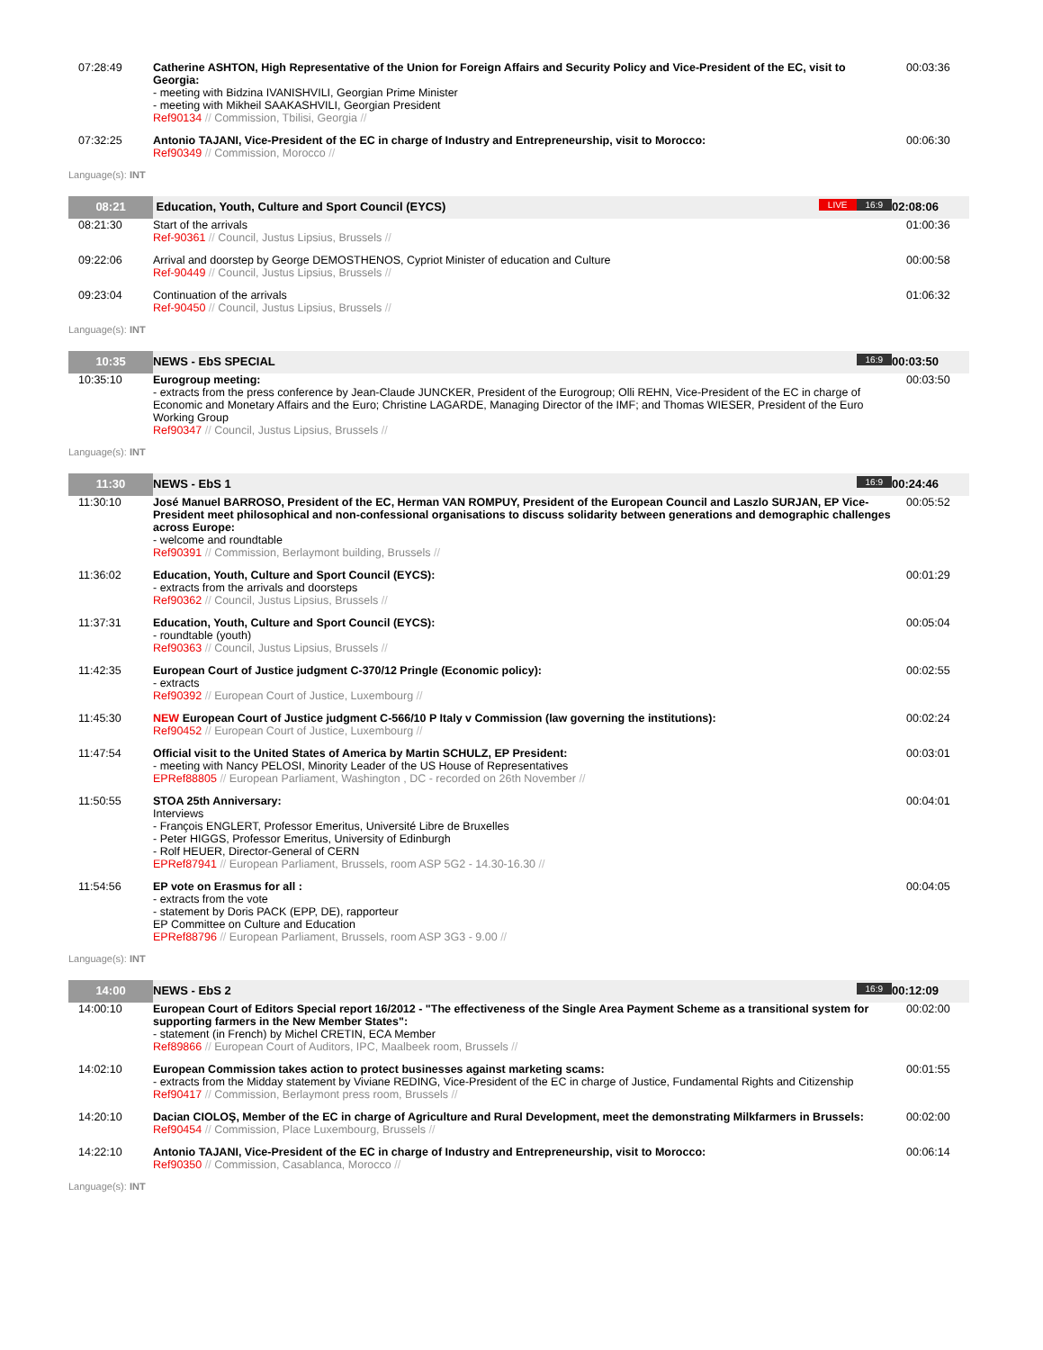| 07:28:49 | Catherine ASHTON, High Representative of the Union for Foreign Affairs and Security Policy and Vice-President of the EC, visit to Georgia: - meeting with Bidzina IVANISHVILI, Georgian Prime Minister - meeting with Mikheil SAAKASHVILI, Georgian President Ref90134 // Commission, Tbilisi, Georgia // | 00:03:36 |
| 07:32:25 | Antonio TAJANI, Vice-President of the EC in charge of Industry and Entrepreneurship, visit to Morocco: Ref90349 // Commission, Morocco // | 00:06:30 |
| Language(s): INT | | |
| 08:21 | Education, Youth, Culture and Sport Council (EYCS) LIVE 16:9 | 02:08:06 |
| 08:21:30 | Start of the arrivals Ref-90361 // Council, Justus Lipsius, Brussels // | 01:00:36 |
| 09:22:06 | Arrival and doorstep by George DEMOSTHENOS, Cypriot Minister of education and Culture Ref-90449 // Council, Justus Lipsius, Brussels // | 00:00:58 |
| 09:23:04 | Continuation of the arrivals Ref-90450 // Council, Justus Lipsius, Brussels // | 01:06:32 |
| Language(s): INT | | |
| 10:35 | NEWS - EbS SPECIAL 16:9 | 00:03:50 |
| 10:35:10 | Eurogroup meeting: - extracts from the press conference by Jean-Claude JUNCKER, President of the Eurogroup; Olli REHN, Vice-President of the EC in charge of Economic and Monetary Affairs and the Euro; Christine LAGARDE, Managing Director of the IMF; and Thomas WIESER, President of the Euro Working Group Ref90347 // Council, Justus Lipsius, Brussels // | 00:03:50 |
| Language(s): INT | | |
| 11:30 | NEWS - EbS 1 16:9 | 00:24:46 |
| 11:30:10 | José Manuel BARROSO, President of the EC, Herman VAN ROMPUY, President of the European Council and Laszlo SURJAN, EP Vice-President meet philosophical and non-confessional organisations to discuss solidarity between generations and demographic challenges across Europe: - welcome and roundtable Ref90391 // Commission, Berlaymont building, Brussels // | 00:05:52 |
| 11:36:02 | Education, Youth, Culture and Sport Council (EYCS): - extracts from the arrivals and doorsteps Ref90362 // Council, Justus Lipsius, Brussels // | 00:01:29 |
| 11:37:31 | Education, Youth, Culture and Sport Council (EYCS): - roundtable (youth) Ref90363 // Council, Justus Lipsius, Brussels // | 00:05:04 |
| 11:42:35 | European Court of Justice judgment C-370/12 Pringle (Economic policy): - extracts Ref90392 // European Court of Justice, Luxembourg // | 00:02:55 |
| 11:45:30 | NEW European Court of Justice judgment C-566/10 P Italy v Commission (law governing the institutions): Ref90452 // European Court of Justice, Luxembourg // | 00:02:24 |
| 11:47:54 | Official visit to the United States of America by Martin SCHULZ, EP President: - meeting with Nancy PELOSI, Minority Leader of the US House of Representatives EPRef88805 // European Parliament, Washington , DC - recorded on 26th November // | 00:03:01 |
| 11:50:55 | STOA 25th Anniversary: Interviews - François ENGLERT, Professor Emeritus, Université Libre de Bruxelles - Peter HIGGS, Professor Emeritus, University of Edinburgh - Rolf HEUER, Director-General of CERN EPRef87941 // European Parliament, Brussels, room ASP 5G2 - 14.30-16.30 // | 00:04:01 |
| 11:54:56 | EP vote on Erasmus for all : - extracts from the vote - statement by Doris PACK (EPP, DE), rapporteur EP Committee on Culture and Education EPRef88796 // European Parliament, Brussels, room ASP 3G3 - 9.00 // | 00:04:05 |
| Language(s): INT | | |
| 14:00 | NEWS - EbS 2 16:9 | 00:12:09 |
| 14:00:10 | European Court of Editors Special report 16/2012 - "The effectiveness of the Single Area Payment Scheme as a transitional system for supporting farmers in the New Member States": - statement (in French) by Michel CRETIN, ECA Member Ref89866 // European Court of Auditors, IPC, Maalbeek room, Brussels // | 00:02:00 |
| 14:02:10 | European Commission takes action to protect businesses against marketing scams: - extracts from the Midday statement by Viviane REDING, Vice-President of the EC in charge of Justice, Fundamental Rights and Citizenship Ref90417 // Commission, Berlaymont press room, Brussels // | 00:01:55 |
| 14:20:10 | Dacian CIOLOŞ, Member of the EC in charge of Agriculture and Rural Development, meet the demonstrating Milkfarmers in Brussels: Ref90454 // Commission, Place Luxembourg, Brussels // | 00:02:00 |
| 14:22:10 | Antonio TAJANI, Vice-President of the EC in charge of Industry and Entrepreneurship, visit to Morocco: Ref90350 // Commission, Casablanca, Morocco // | 00:06:14 |
| Language(s): INT | | |